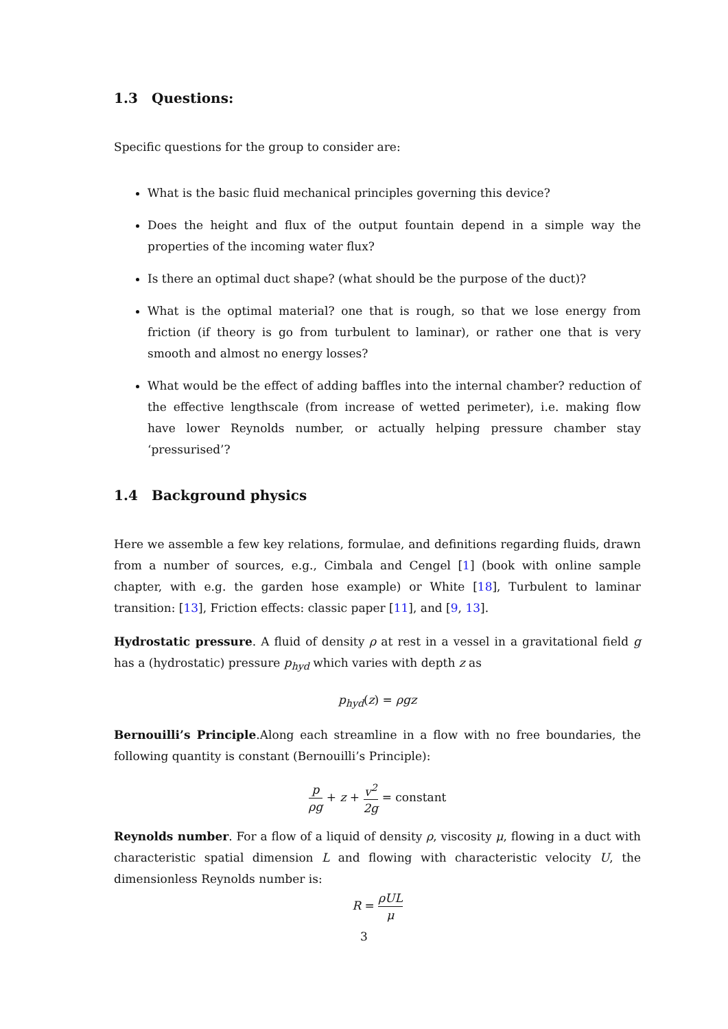1.3 Questions:
Specific questions for the group to consider are:
What is the basic fluid mechanical principles governing this device?
Does the height and flux of the output fountain depend in a simple way the properties of the incoming water flux?
Is there an optimal duct shape? (what should be the purpose of the duct)?
What is the optimal material? one that is rough, so that we lose energy from friction (if theory is go from turbulent to laminar), or rather one that is very smooth and almost no energy losses?
What would be the effect of adding baffles into the internal chamber? reduction of the effective lengthscale (from increase of wetted perimeter), i.e. making flow have lower Reynolds number, or actually helping pressure chamber stay ‘pressurised’?
1.4 Background physics
Here we assemble a few key relations, formulae, and definitions regarding fluids, drawn from a number of sources, e.g., Cimbala and Cengel [1] (book with online sample chapter, with e.g. the garden hose example) or White [18], Turbulent to laminar transition: [13], Friction effects: classic paper [11], and [9, 13].
Hydrostatic pressure. A fluid of density ρ at rest in a vessel in a gravitational field g has a (hydrostatic) pressure p<sub>hyd</sub> which varies with depth z as
p<sub>hyd</sub>(z) = ρgz
Bernouilli’s Principle.Along each streamline in a flow with no free boundaries, the following quantity is constant (Bernouilli’s Principle):
p ρg + z + v<sup>2</sup> 2g = constant
Reynolds number. For a flow of a liquid of density ρ, viscosity μ, flowing in a duct with characteristic spatial dimension L and flowing with characteristic velocity U, the dimensionless Reynolds number is:
R = ρUL μ
3